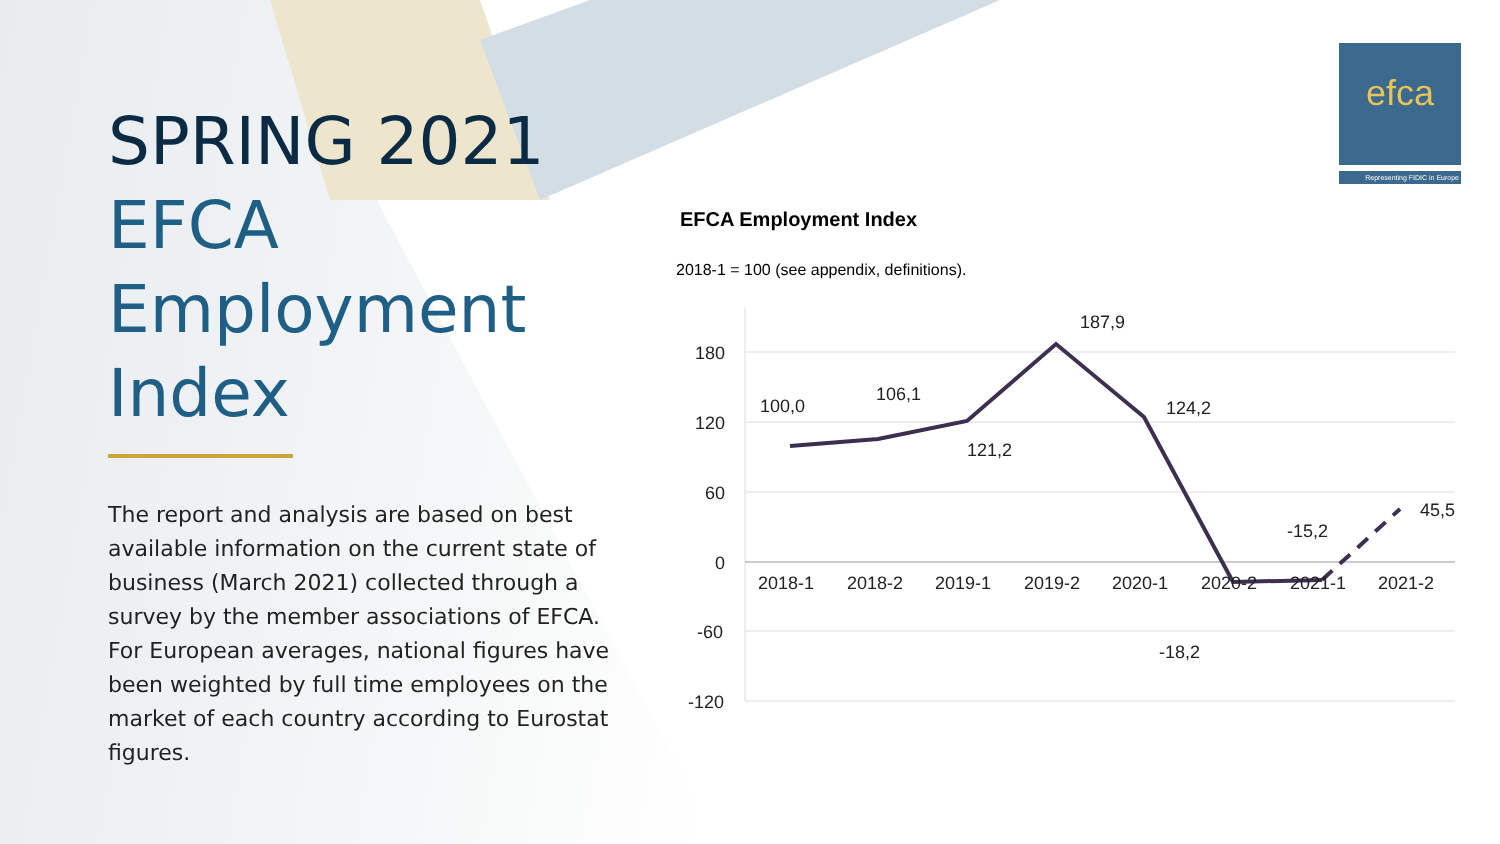SPRING 2021
EFCA
Employment
Index
The report and analysis are based on best available information on the current state of business (March 2021) collected through a survey by the member associations of EFCA. For European averages, national figures have been weighted by full time employees on the market of each country according to Eurostat figures.
efca
Representing FIDIC in Europe
EFCA Employment Index
2018-1 = 100 (see appendix, definitions).
180
120
60
0
-60
-120
2018-1
2018-2
2019-1
2019-2
2020-1
2020-2
2021-1
2021-2
100,0
106,1
121,2
187,9
124,2
-18,2
-15,2
45,5